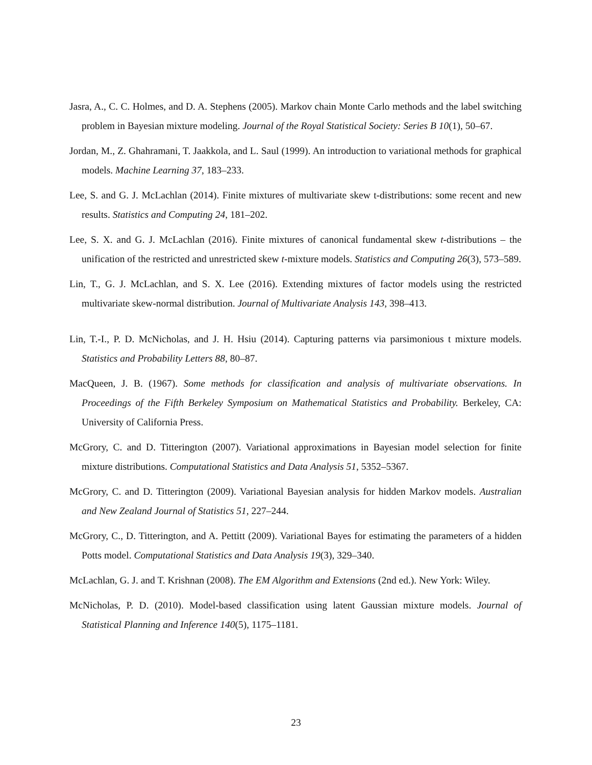Jasra, A., C. C. Holmes, and D. A. Stephens (2005). Markov chain Monte Carlo methods and the label switching problem in Bayesian mixture modeling. Journal of the Royal Statistical Society: Series B 10(1), 50–67.
Jordan, M., Z. Ghahramani, T. Jaakkola, and L. Saul (1999). An introduction to variational methods for graphical models. Machine Learning 37, 183–233.
Lee, S. and G. J. McLachlan (2014). Finite mixtures of multivariate skew t-distributions: some recent and new results. Statistics and Computing 24, 181–202.
Lee, S. X. and G. J. McLachlan (2016). Finite mixtures of canonical fundamental skew t-distributions – the unification of the restricted and unrestricted skew t-mixture models. Statistics and Computing 26(3), 573–589.
Lin, T., G. J. McLachlan, and S. X. Lee (2016). Extending mixtures of factor models using the restricted multivariate skew-normal distribution. Journal of Multivariate Analysis 143, 398–413.
Lin, T.-I., P. D. McNicholas, and J. H. Hsiu (2014). Capturing patterns via parsimonious t mixture models. Statistics and Probability Letters 88, 80–87.
MacQueen, J. B. (1967). Some methods for classification and analysis of multivariate observations. In Proceedings of the Fifth Berkeley Symposium on Mathematical Statistics and Probability. Berkeley, CA: University of California Press.
McGrory, C. and D. Titterington (2007). Variational approximations in Bayesian model selection for finite mixture distributions. Computational Statistics and Data Analysis 51, 5352–5367.
McGrory, C. and D. Titterington (2009). Variational Bayesian analysis for hidden Markov models. Australian and New Zealand Journal of Statistics 51, 227–244.
McGrory, C., D. Titterington, and A. Pettitt (2009). Variational Bayes for estimating the parameters of a hidden Potts model. Computational Statistics and Data Analysis 19(3), 329–340.
McLachlan, G. J. and T. Krishnan (2008). The EM Algorithm and Extensions (2nd ed.). New York: Wiley.
McNicholas, P. D. (2010). Model-based classification using latent Gaussian mixture models. Journal of Statistical Planning and Inference 140(5), 1175–1181.
23